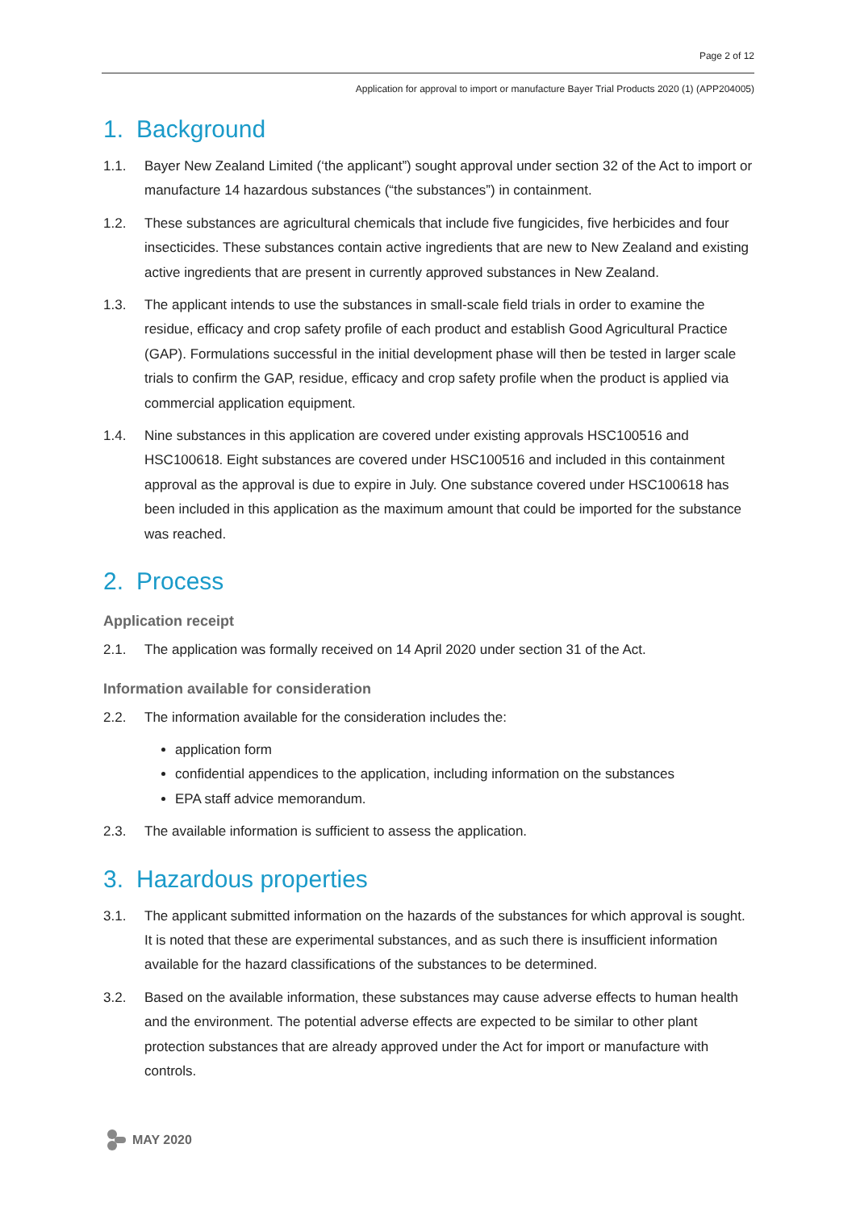Page 2 of 12
Application for approval to import or manufacture Bayer Trial Products 2020 (1) (APP204005)
1. Background
1.1. Bayer New Zealand Limited (‘the applicant”) sought approval under section 32 of the Act to import or manufacture 14 hazardous substances (“the substances”) in containment.
1.2. These substances are agricultural chemicals that include five fungicides, five herbicides and four insecticides. These substances contain active ingredients that are new to New Zealand and existing active ingredients that are present in currently approved substances in New Zealand.
1.3. The applicant intends to use the substances in small-scale field trials in order to examine the residue, efficacy and crop safety profile of each product and establish Good Agricultural Practice (GAP). Formulations successful in the initial development phase will then be tested in larger scale trials to confirm the GAP, residue, efficacy and crop safety profile when the product is applied via commercial application equipment.
1.4. Nine substances in this application are covered under existing approvals HSC100516 and HSC100618. Eight substances are covered under HSC100516 and included in this containment approval as the approval is due to expire in July. One substance covered under HSC100618 has been included in this application as the maximum amount that could be imported for the substance was reached.
2. Process
Application receipt
2.1. The application was formally received on 14 April 2020 under section 31 of the Act.
Information available for consideration
2.2. The information available for the consideration includes the:
application form
confidential appendices to the application, including information on the substances
EPA staff advice memorandum.
2.3. The available information is sufficient to assess the application.
3. Hazardous properties
3.1. The applicant submitted information on the hazards of the substances for which approval is sought. It is noted that these are experimental substances, and as such there is insufficient information available for the hazard classifications of the substances to be determined.
3.2. Based on the available information, these substances may cause adverse effects to human health and the environment. The potential adverse effects are expected to be similar to other plant protection substances that are already approved under the Act for import or manufacture with controls.
MAY 2020